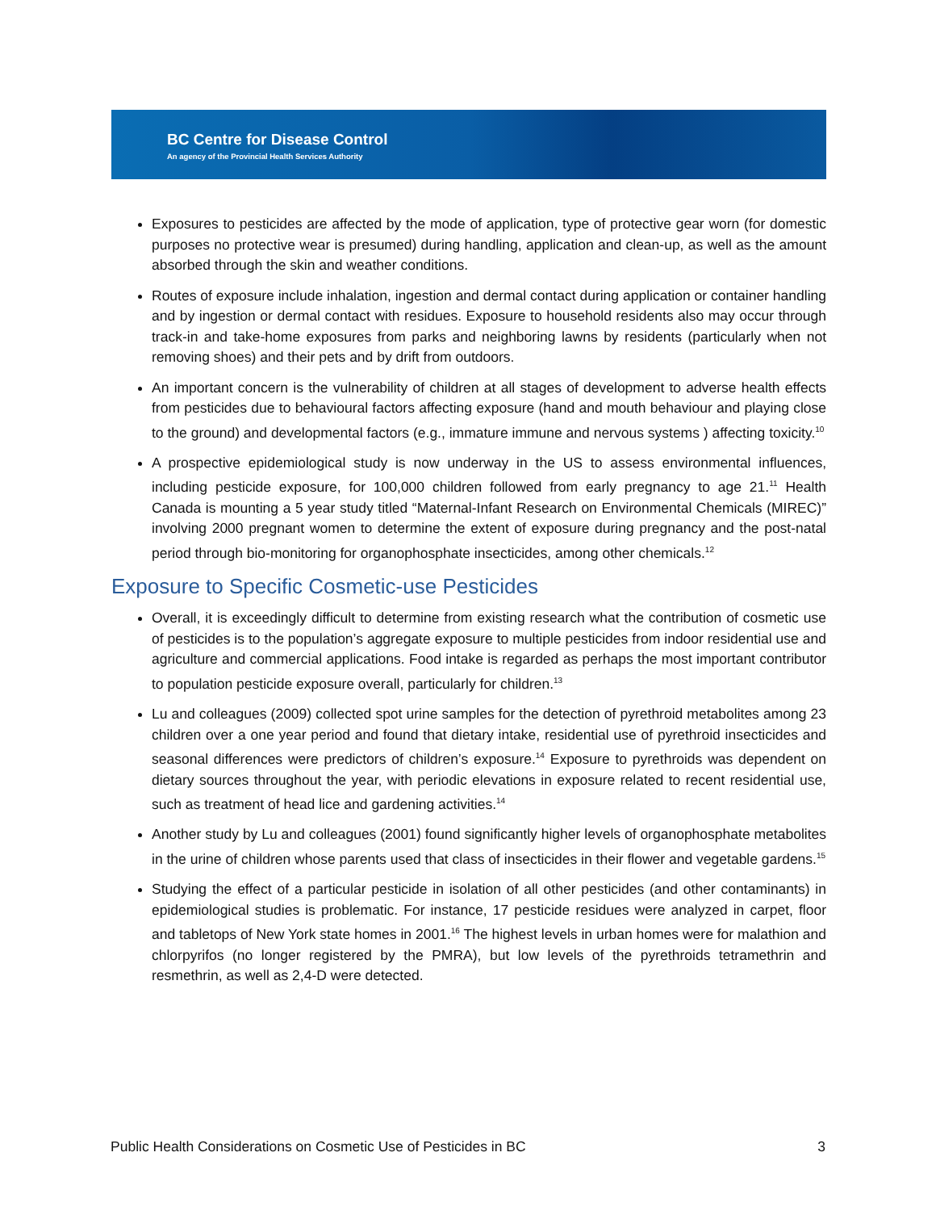BC Centre for Disease Control
An agency of the Provincial Health Services Authority
Exposures to pesticides are affected by the mode of application, type of protective gear worn (for domestic purposes no protective wear is presumed) during handling, application and clean-up, as well as the amount absorbed through the skin and weather conditions.
Routes of exposure include inhalation, ingestion and dermal contact during application or container handling and by ingestion or dermal contact with residues. Exposure to household residents also may occur through track-in and take-home exposures from parks and neighboring lawns by residents (particularly when not removing shoes) and their pets and by drift from outdoors.
An important concern is the vulnerability of children at all stages of development to adverse health effects from pesticides due to behavioural factors affecting exposure (hand and mouth behaviour and playing close to the ground) and developmental factors (e.g., immature immune and nervous systems ) affecting toxicity.<sup>10</sup>
A prospective epidemiological study is now underway in the US to assess environmental influences, including pesticide exposure, for 100,000 children followed from early pregnancy to age 21.<sup>11</sup> Health Canada is mounting a 5 year study titled “Maternal-Infant Research on Environmental Chemicals (MIREC)” involving 2000 pregnant women to determine the extent of exposure during pregnancy and the post-natal period through bio-monitoring for organophosphate insecticides, among other chemicals.<sup>12</sup>
Exposure to Specific Cosmetic-use Pesticides
Overall, it is exceedingly difficult to determine from existing research what the contribution of cosmetic use of pesticides is to the population’s aggregate exposure to multiple pesticides from indoor residential use and agriculture and commercial applications. Food intake is regarded as perhaps the most important contributor to population pesticide exposure overall, particularly for children.<sup>13</sup>
Lu and colleagues (2009) collected spot urine samples for the detection of pyrethroid metabolites among 23 children over a one year period and found that dietary intake, residential use of pyrethroid insecticides and seasonal differences were predictors of children’s exposure.<sup>14</sup> Exposure to pyrethroids was dependent on dietary sources throughout the year, with periodic elevations in exposure related to recent residential use, such as treatment of head lice and gardening activities.<sup>14</sup>
Another study by Lu and colleagues (2001) found significantly higher levels of organophosphate metabolites in the urine of children whose parents used that class of insecticides in their flower and vegetable gardens.<sup>15</sup>
Studying the effect of a particular pesticide in isolation of all other pesticides (and other contaminants) in epidemiological studies is problematic. For instance, 17 pesticide residues were analyzed in carpet, floor and tabletops of New York state homes in 2001.<sup>16</sup> The highest levels in urban homes were for malathion and chlorpyrifos (no longer registered by the PMRA), but low levels of the pyrethroids tetramethrin and resmethrin, as well as 2,4-D were detected.
Public Health Considerations on Cosmetic Use of Pesticides in BC 3